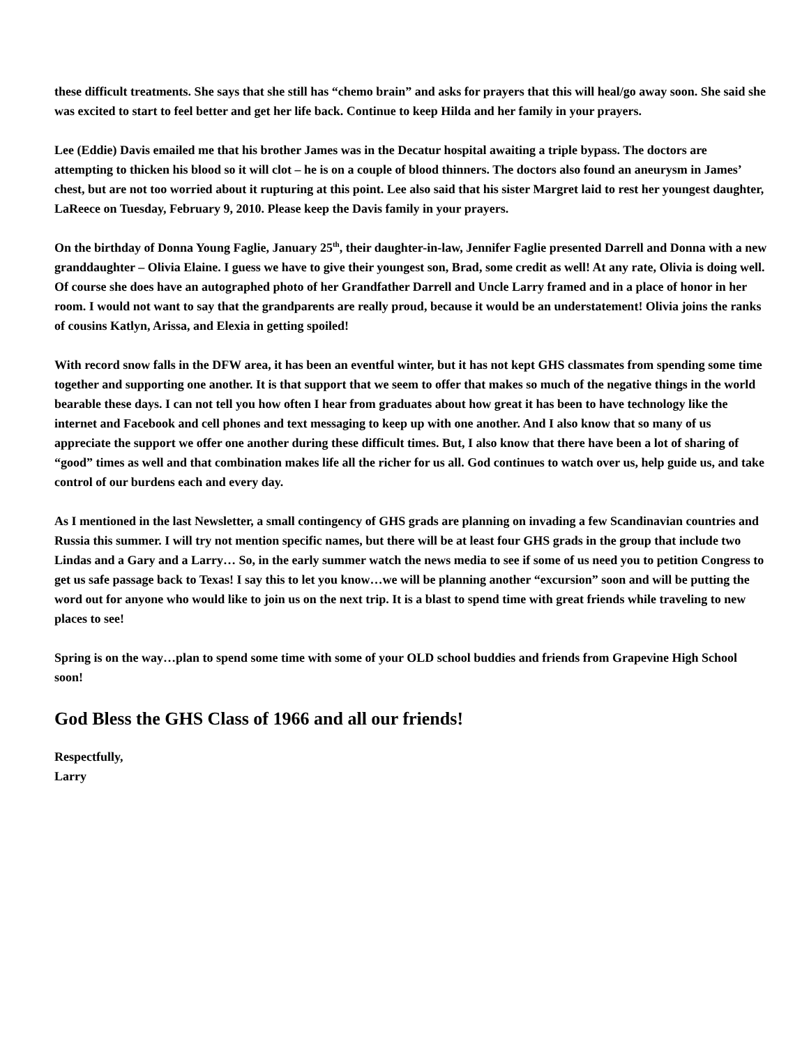these difficult treatments. She says that she still has “chemo brain” and asks for prayers that this will heal/go away soon. She said she was excited to start to feel better and get her life back. Continue to keep Hilda and her family in your prayers.
Lee (Eddie) Davis emailed me that his brother James was in the Decatur hospital awaiting a triple bypass. The doctors are attempting to thicken his blood so it will clot – he is on a couple of blood thinners. The doctors also found an aneurysm in James’ chest, but are not too worried about it rupturing at this point. Lee also said that his sister Margret laid to rest her youngest daughter, LaReece on Tuesday, February 9, 2010. Please keep the Davis family in your prayers.
On the birthday of Donna Young Faglie, January 25<sup>th</sup>, their daughter-in-law, Jennifer Faglie presented Darrell and Donna with a new granddaughter – Olivia Elaine. I guess we have to give their youngest son, Brad, some credit as well! At any rate, Olivia is doing well. Of course she does have an autographed photo of her Grandfather Darrell and Uncle Larry framed and in a place of honor in her room. I would not want to say that the grandparents are really proud, because it would be an understatement! Olivia joins the ranks of cousins Katlyn, Arissa, and Elexia in getting spoiled!
With record snow falls in the DFW area, it has been an eventful winter, but it has not kept GHS classmates from spending some time together and supporting one another. It is that support that we seem to offer that makes so much of the negative things in the world bearable these days. I can not tell you how often I hear from graduates about how great it has been to have technology like the internet and Facebook and cell phones and text messaging to keep up with one another. And I also know that so many of us appreciate the support we offer one another during these difficult times. But, I also know that there have been a lot of sharing of “good” times as well and that combination makes life all the richer for us all. God continues to watch over us, help guide us, and take control of our burdens each and every day.
As I mentioned in the last Newsletter, a small contingency of GHS grads are planning on invading a few Scandinavian countries and Russia this summer. I will try not mention specific names, but there will be at least four GHS grads in the group that include two Lindas and a Gary and a Larry… So, in the early summer watch the news media to see if some of us need you to petition Congress to get us safe passage back to Texas! I say this to let you know…we will be planning another “excursion” soon and will be putting the word out for anyone who would like to join us on the next trip. It is a blast to spend time with great friends while traveling to new places to see!
Spring is on the way…plan to spend some time with some of your OLD school buddies and friends from Grapevine High School soon!
God Bless the GHS Class of 1966 and all our friends!
Respectfully,
Larry